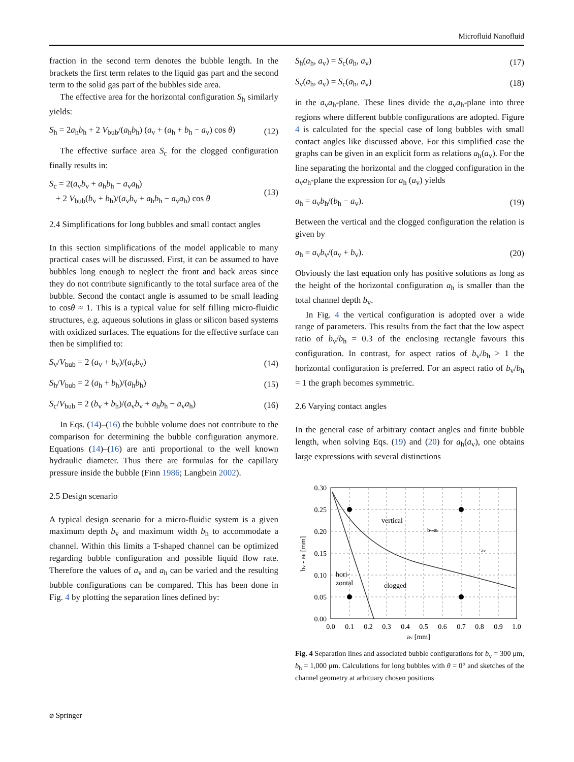Microfluid Nanofluid
fraction in the second term denotes the bubble length. In the brackets the first term relates to the liquid gas part and the second term to the solid gas part of the bubbles side area.
The effective area for the horizontal configuration S<sub>h</sub> similarly yields:
S<sub>h</sub> = 2a<sub>h</sub>b<sub>h</sub> + 2 V<sub>bub</sub>/(a<sub>h</sub>b<sub>h</sub>) (a<sub>v</sub> + (a<sub>h</sub> + b<sub>h</sub> − a<sub>v</sub>) cos θ) (12)
The effective surface area S<sub>c</sub> for the clogged configuration finally results in:
S<sub>c</sub> = 2(a<sub>v</sub>b<sub>v</sub> + a<sub>h</sub>b<sub>h</sub> − a<sub>v</sub>a<sub>h</sub>)
+ 2 V<sub>bub</sub>(b<sub>v</sub> + b<sub>h</sub>)/(a<sub>v</sub>b<sub>v</sub> + a<sub>h</sub>b<sub>h</sub> − a<sub>v</sub>a<sub>h</sub>) cos θ (13)
2.4 Simplifications for long bubbles and small contact angles
In this section simplifications of the model applicable to many practical cases will be discussed. First, it can be assumed to have bubbles long enough to neglect the front and back areas since they do not contribute significantly to the total surface area of the bubble. Second the contact angle is assumed to be small leading to cosθ ≈ 1. This is a typical value for self filling micro-fluidic structures, e.g. aqueous solutions in glass or silicon based systems with oxidized surfaces. The equations for the effective surface can then be simplified to:
S<sub>v</sub>/V<sub>bub</sub> = 2 (a<sub>v</sub> + b<sub>v</sub>)/(a<sub>v</sub>b<sub>v</sub>) (14)
S<sub>h</sub>/V<sub>bub</sub> = 2 (a<sub>h</sub> + b<sub>h</sub>)/(a<sub>h</sub>b<sub>h</sub>) (15)
S<sub>c</sub>/V<sub>bub</sub> = 2 (b<sub>v</sub> + b<sub>h</sub>)/(a<sub>v</sub>b<sub>v</sub> + a<sub>h</sub>b<sub>h</sub> − a<sub>v</sub>a<sub>h</sub>) (16)
In Eqs. (14)–(16) the bubble volume does not contribute to the comparison for determining the bubble configuration anymore. Equations (14)–(16) are anti proportional to the well known hydraulic diameter. Thus there are formulas for the capillary pressure inside the bubble (Finn 1986; Langbein 2002).
2.5 Design scenario
A typical design scenario for a micro-fluidic system is a given maximum depth b<sub>v</sub> and maximum width b<sub>h</sub> to accommodate a channel. Within this limits a T-shaped channel can be optimized regarding bubble configuration and possible liquid flow rate. Therefore the values of a<sub>v</sub> and a<sub>h</sub> can be varied and the resulting bubble configurations can be compared. This has been done in Fig. 4 by plotting the separation lines defined by:
S<sub>h</sub>(a<sub>h</sub>, a<sub>v</sub>) = S<sub>c</sub>(a<sub>h</sub>, a<sub>v</sub>) (17)
S<sub>v</sub>(a<sub>h</sub>, a<sub>v</sub>) = S<sub>c</sub>(a<sub>h</sub>, a<sub>v</sub>) (18)
in the a<sub>v</sub>a<sub>h</sub>-plane. These lines divide the a<sub>v</sub>a<sub>h</sub>-plane into three regions where different bubble configurations are adopted. Figure 4 is calculated for the special case of long bubbles with small contact angles like discussed above. For this simplified case the graphs can be given in an explicit form as relations a<sub>h</sub>(a<sub>v</sub>). For the line separating the horizontal and the clogged configuration in the a<sub>v</sub>a<sub>h</sub>-plane the expression for a<sub>h</sub> (a<sub>v</sub>) yields
a<sub>h</sub> = a<sub>v</sub>b<sub>h</sub>/(b<sub>h</sub> − a<sub>v</sub>). (19)
Between the vertical and the clogged configuration the relation is given by
a<sub>h</sub> = a<sub>v</sub>b<sub>v</sub>/(a<sub>v</sub> + b<sub>v</sub>). (20)
Obviously the last equation only has positive solutions as long as the height of the horizontal configuration a<sub>h</sub> is smaller than the total channel depth b<sub>v</sub>.
In Fig. 4 the vertical configuration is adopted over a wide range of parameters. This results from the fact that the low aspect ratio of b<sub>v</sub>/b<sub>h</sub> = 0.3 of the enclosing rectangle favours this configuration. In contrast, for aspect ratios of b<sub>v</sub>/b<sub>h</sub> > 1 the horizontal configuration is preferred. For an aspect ratio of b<sub>v</sub>/b<sub>h</sub> = 1 the graph becomes symmetric.
2.6 Varying contact angles
In the general case of arbitrary contact angles and finite bubble length, when solving Eqs. (19) and (20) for a<sub>h</sub>(a<sub>v</sub>), one obtains large expressions with several distinctions
vertical
hori-
zontal
clogged
bv-ah
av
0.30
0.25
0.20
0.15
0.10
0.05
0.00
0.0
0.1
0.2
0.3
0.4
0.5
0.6
0.7
0.8
0.9
1.0
av [mm]
bv - ah [mm]
Fig. 4 Separation lines and associated bubble configurations for b<sub>v</sub> = 300 μm, b<sub>h</sub> = 1,000 μm. Calculations for long bubbles with θ = 0° and sketches of the channel geometry at arbituary chosen positions
⌀ Springer